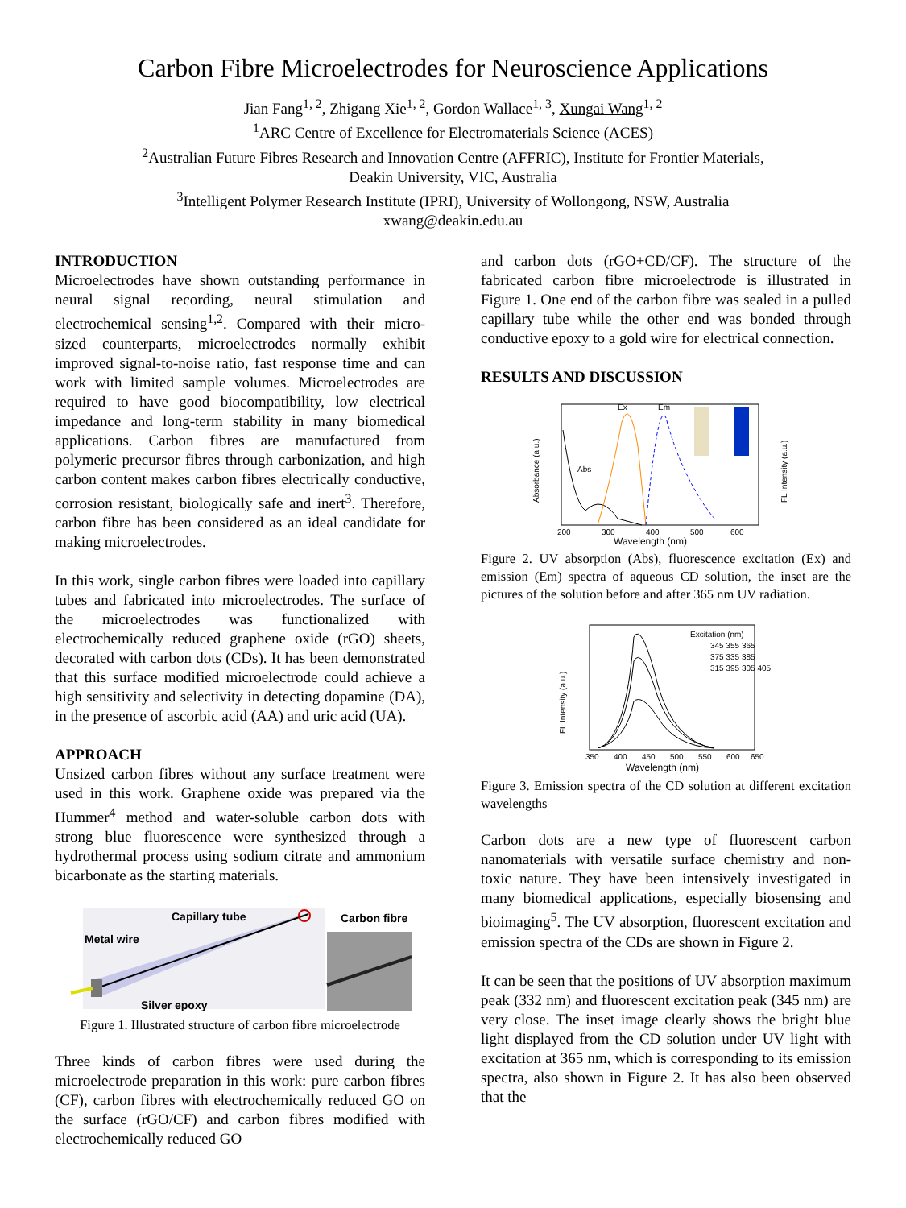Carbon Fibre Microelectrodes for Neuroscience Applications
Jian Fang<sup>1, 2</sup>, Zhigang Xie<sup>1, 2</sup>, Gordon Wallace<sup>1, 3</sup>, Xungai Wang<sup>1, 2</sup>
<sup>1</sup> ARC Centre of Excellence for Electromaterials Science (ACES)
<sup>2</sup> Australian Future Fibres Research and Innovation Centre (AFFRIC), Institute for Frontier Materials,
Deakin University, VIC, Australia
<sup>3</sup> Intelligent Polymer Research Institute (IPRI), University of Wollongong, NSW, Australia
xwang@deakin.edu.au
INTRODUCTION
Microelectrodes have shown outstanding performance in neural signal recording, neural stimulation and electrochemical sensing<sup>1,2</sup>. Compared with their micro-sized counterparts, microelectrodes normally exhibit improved signal-to-noise ratio, fast response time and can work with limited sample volumes. Microelectrodes are required to have good biocompatibility, low electrical impedance and long-term stability in many biomedical applications. Carbon fibres are manufactured from polymeric precursor fibres through carbonization, and high carbon content makes carbon fibres electrically conductive, corrosion resistant, biologically safe and inert<sup>3</sup>. Therefore, carbon fibre has been considered as an ideal candidate for making microelectrodes.
In this work, single carbon fibres were loaded into capillary tubes and fabricated into microelectrodes. The surface of the microelectrodes was functionalized with electrochemically reduced graphene oxide (rGO) sheets, decorated with carbon dots (CDs). It has been demonstrated that this surface modified microelectrode could achieve a high sensitivity and selectivity in detecting dopamine (DA), in the presence of ascorbic acid (AA) and uric acid (UA).
APPROACH
Unsized carbon fibres without any surface treatment were used in this work. Graphene oxide was prepared via the Hummer<sup>4</sup> method and water-soluble carbon dots with strong blue fluorescence were synthesized through a hydrothermal process using sodium citrate and ammonium bicarbonate as the starting materials.
Capillary tube
Metal wire
Carbon fibre
Silver epoxy
Figure 1. Illustrated structure of carbon fibre microelectrode
Three kinds of carbon fibres were used during the microelectrode preparation in this work: pure carbon fibres (CF), carbon fibres with electrochemically reduced GO on the surface (rGO/CF) and carbon fibres modified with electrochemically reduced GO
and carbon dots (rGO+CD/CF). The structure of the fabricated carbon fibre microelectrode is illustrated in Figure 1. One end of the carbon fibre was sealed in a pulled capillary tube while the other end was bonded through conductive epoxy to a gold wire for electrical connection.
RESULTS AND DISCUSSION
Abs
Ex
Em
200
300
400
500
600
Wavelength (nm)
Absorbance (a.u.)
FL Intensity (a.u.)
Figure 2. UV absorption (Abs), fluorescence excitation (Ex) and emission (Em) spectra of aqueous CD solution, the inset are the pictures of the solution before and after 365 nm UV radiation.
Excitation (nm)
345 355 365
375 335 385
315 395 305 405
350
400
450
500
550
600
650
Wavelength (nm)
FL Intensity (a.u.)
Figure 3. Emission spectra of the CD solution at different excitation wavelengths
Carbon dots are a new type of fluorescent carbon nanomaterials with versatile surface chemistry and non-toxic nature. They have been intensively investigated in many biomedical applications, especially biosensing and bioimaging<sup>5</sup>. The UV absorption, fluorescent excitation and emission spectra of the CDs are shown in Figure 2.
It can be seen that the positions of UV absorption maximum peak (332 nm) and fluorescent excitation peak (345 nm) are very close. The inset image clearly shows the bright blue light displayed from the CD solution under UV light with excitation at 365 nm, which is corresponding to its emission spectra, also shown in Figure 2. It has also been observed that the